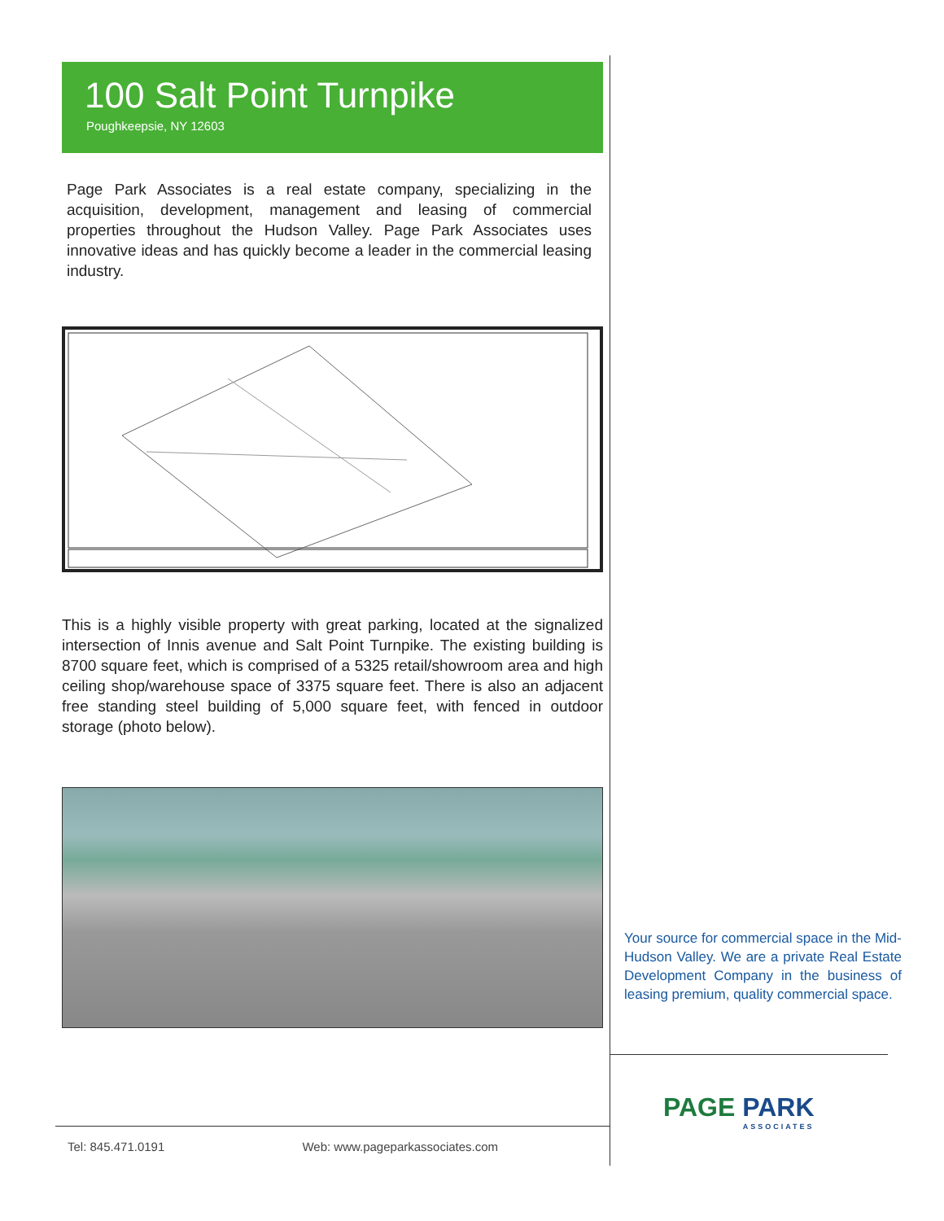100 Salt Point Turnpike
Poughkeepsie, NY 12603
Page Park Associates is a real estate company, specializing in the acquisition, development, management and leasing of commercial properties throughout the Hudson Valley. Page Park Associates uses innovative ideas and has quickly become a leader in the commercial leasing industry.
This is a highly visible property with great parking, located at the signalized intersection of Innis avenue and Salt Point Turnpike. The existing building is 8700 square feet, which is comprised of a 5325 retail/showroom area and high ceiling shop/warehouse space of 3375 square feet. There is also an adjacent free standing steel building of 5,000 square feet, with fenced in outdoor storage (photo below).
Your source for commercial space in the Mid-Hudson Valley. We are a private Real Estate Development Company in the business of leasing premium, quality commercial space.
PAGE PARK
ASSOCIATES
Tel: 845.471.0191 Web: www.pageparkassociates.com